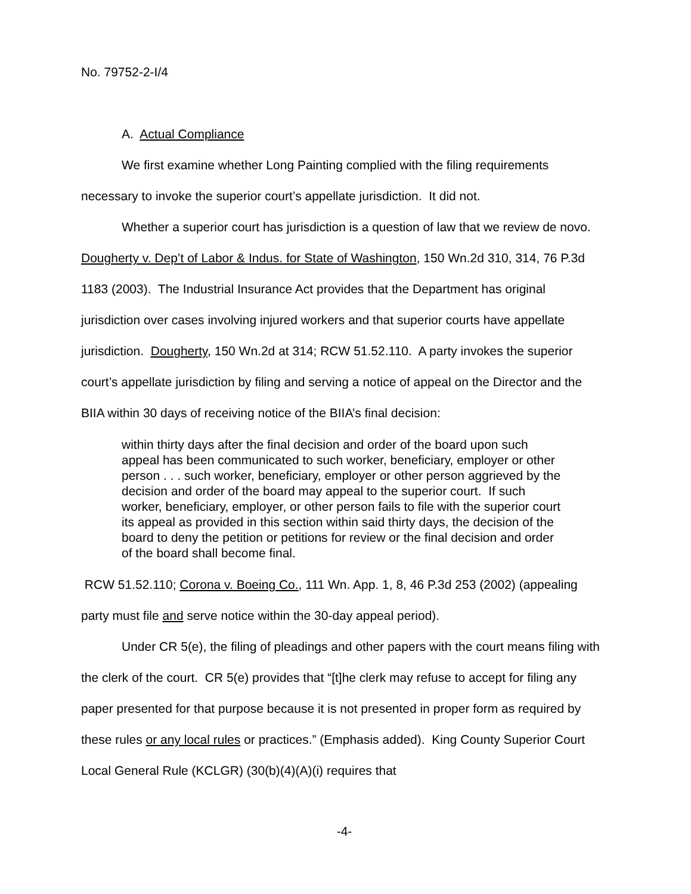No. 79752-2-I/4
A. Actual Compliance
We first examine whether Long Painting complied with the filing requirements necessary to invoke the superior court’s appellate jurisdiction. It did not.
Whether a superior court has jurisdiction is a question of law that we review de novo. Dougherty v. Dep’t of Labor & Indus. for State of Washington, 150 Wn.2d 310, 314, 76 P.3d 1183 (2003). The Industrial Insurance Act provides that the Department has original jurisdiction over cases involving injured workers and that superior courts have appellate jurisdiction. Dougherty, 150 Wn.2d at 314; RCW 51.52.110. A party invokes the superior court’s appellate jurisdiction by filing and serving a notice of appeal on the Director and the BIIA within 30 days of receiving notice of the BIIA’s final decision:
within thirty days after the final decision and order of the board upon such appeal has been communicated to such worker, beneficiary, employer or other person . . . such worker, beneficiary, employer or other person aggrieved by the decision and order of the board may appeal to the superior court. If such worker, beneficiary, employer, or other person fails to file with the superior court its appeal as provided in this section within said thirty days, the decision of the board to deny the petition or petitions for review or the final decision and order of the board shall become final.
RCW 51.52.110; Corona v. Boeing Co., 111 Wn. App. 1, 8, 46 P.3d 253 (2002) (appealing party must file and serve notice within the 30-day appeal period).
Under CR 5(e), the filing of pleadings and other papers with the court means filing with the clerk of the court. CR 5(e) provides that “[t]he clerk may refuse to accept for filing any paper presented for that purpose because it is not presented in proper form as required by these rules or any local rules or practices.” (Emphasis added). King County Superior Court Local General Rule (KCLGR) (30(b)(4)(A)(i) requires that
-4-